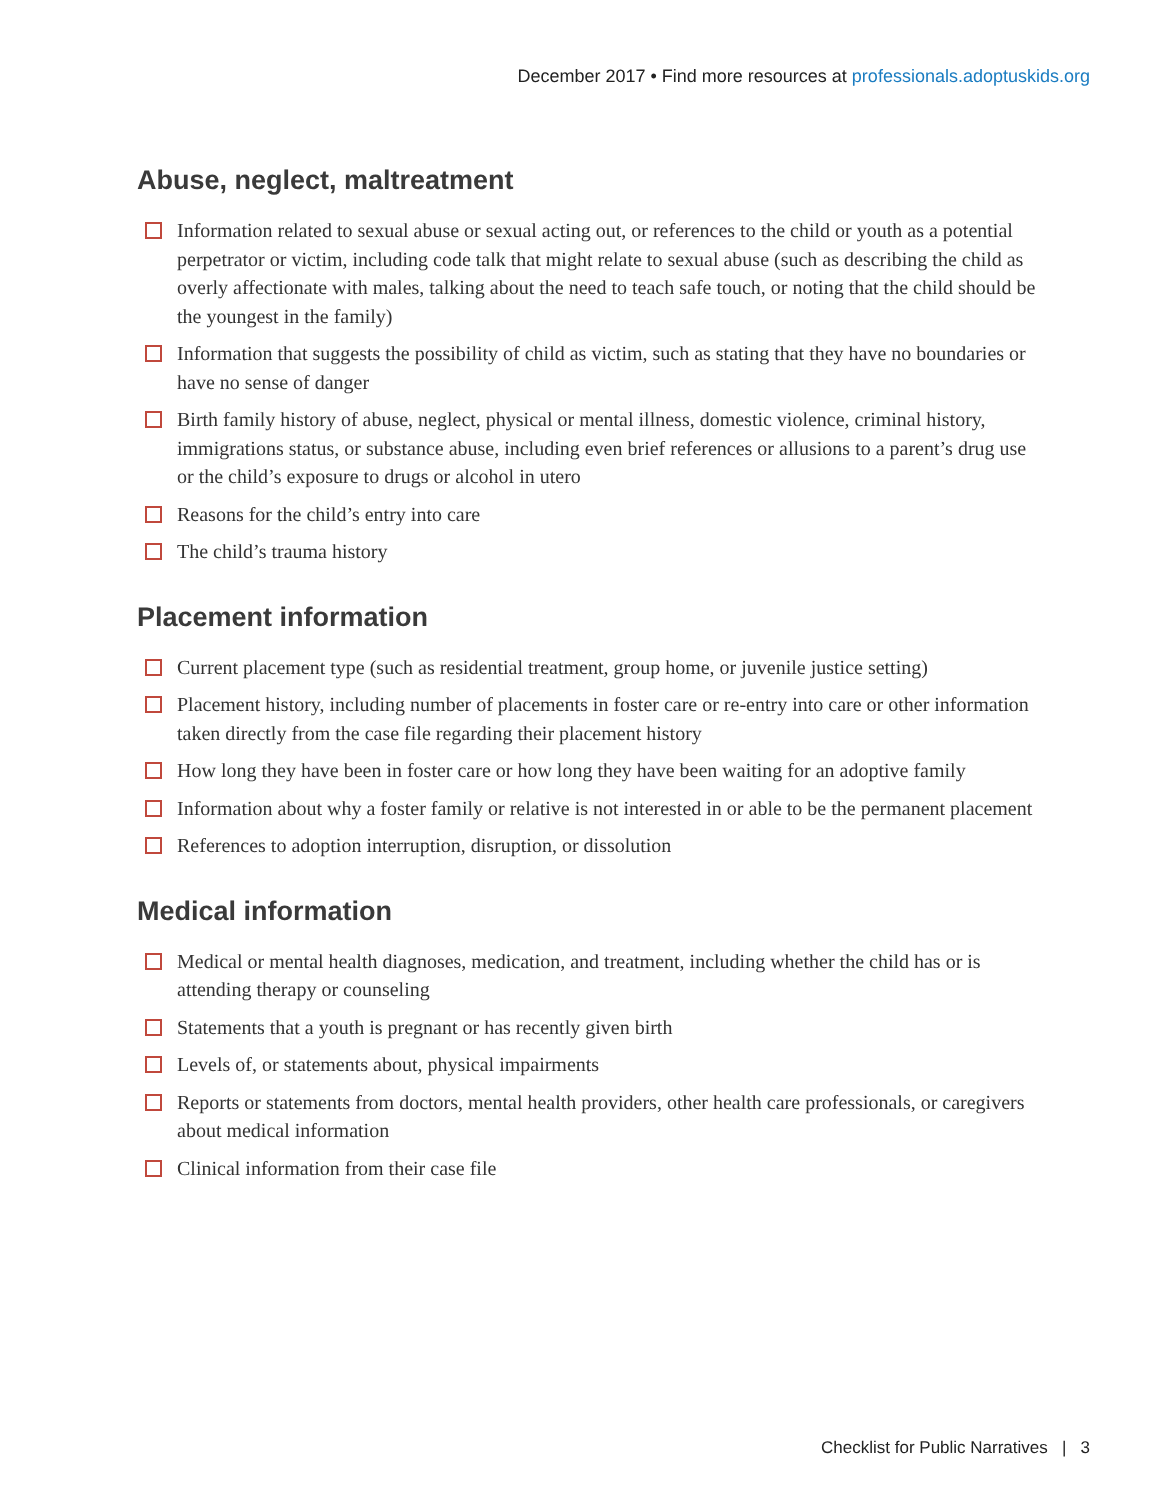December 2017 • Find more resources at professionals.adoptuskids.org
Abuse, neglect, maltreatment
Information related to sexual abuse or sexual acting out, or references to the child or youth as a potential perpetrator or victim, including code talk that might relate to sexual abuse (such as describing the child as overly affectionate with males, talking about the need to teach safe touch, or noting that the child should be the youngest in the family)
Information that suggests the possibility of child as victim, such as stating that they have no boundaries or have no sense of danger
Birth family history of abuse, neglect, physical or mental illness, domestic violence, criminal history, immigrations status, or substance abuse, including even brief references or allusions to a parent’s drug use or the child’s exposure to drugs or alcohol in utero
Reasons for the child’s entry into care
The child’s trauma history
Placement information
Current placement type (such as residential treatment, group home, or juvenile justice setting)
Placement history, including number of placements in foster care or re-entry into care or other information taken directly from the case file regarding their placement history
How long they have been in foster care or how long they have been waiting for an adoptive family
Information about why a foster family or relative is not interested in or able to be the permanent placement
References to adoption interruption, disruption, or dissolution
Medical information
Medical or mental health diagnoses, medication, and treatment, including whether the child has or is attending therapy or counseling
Statements that a youth is pregnant or has recently given birth
Levels of, or statements about, physical impairments
Reports or statements from doctors, mental health providers, other health care professionals, or caregivers about medical information
Clinical information from their case file
Checklist for Public Narratives | 3